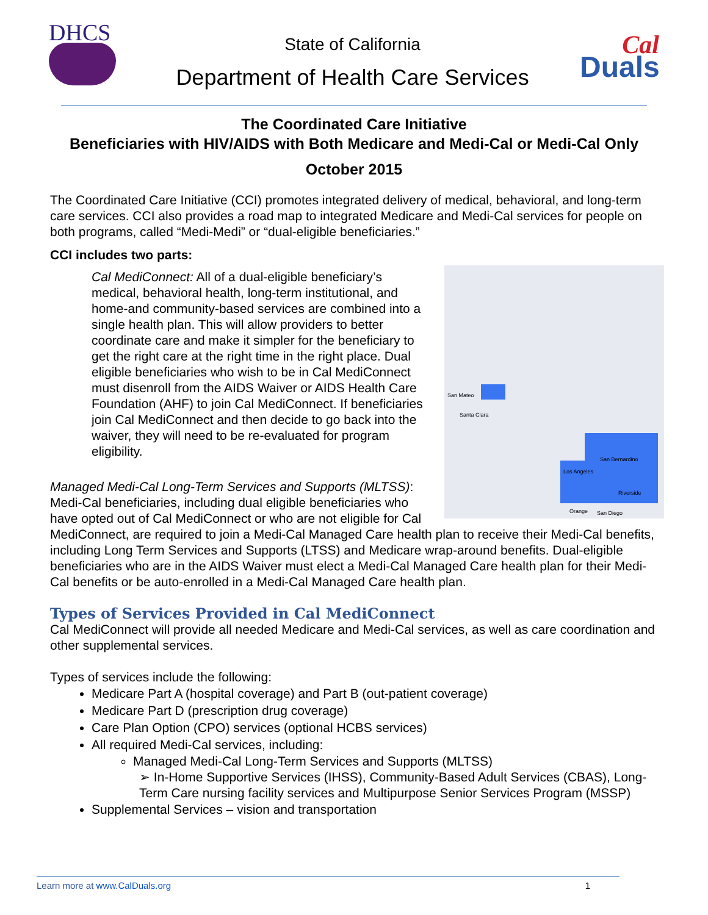DHCS
State of California
Department of Health Care Services
Cal
Duals
The Coordinated Care Initiative
Beneficiaries with HIV/AIDS with Both Medicare and Medi-Cal or Medi-Cal Only
October 2015
The Coordinated Care Initiative (CCI) promotes integrated delivery of medical, behavioral, and long-term care services. CCI also provides a road map to integrated Medicare and Medi-Cal services for people on both programs, called “Medi-Medi” or “dual-eligible beneficiaries.”
CCI includes two parts:
San Mateo
Santa Clara
San Bernardino
Los Angeles
Riverside
Orange San Diego
Cal MediConnect: All of a dual-eligible beneficiary’s medical, behavioral health, long-term institutional, and home-and community-based services are combined into a single health plan. This will allow providers to better coordinate care and make it simpler for the beneficiary to get the right care at the right time in the right place. Dual eligible beneficiaries who wish to be in Cal MediConnect must disenroll from the AIDS Waiver or AIDS Health Care Foundation (AHF) to join Cal MediConnect. If beneficiaries join Cal MediConnect and then decide to go back into the waiver, they will need to be re-evaluated for program eligibility.
Managed Medi-Cal Long-Term Services and Supports (MLTSS): Medi-Cal beneficiaries, including dual eligible beneficiaries who have opted out of Cal MediConnect or who are not eligible for Cal MediConnect, are required to join a Medi-Cal Managed Care health plan to receive their Medi-Cal benefits, including Long Term Services and Supports (LTSS) and Medicare wrap-around benefits. Dual-eligible beneficiaries who are in the AIDS Waiver must elect a Medi-Cal Managed Care health plan for their Medi-Cal benefits or be auto-enrolled in a Medi-Cal Managed Care health plan.
Types of Services Provided in Cal MediConnect
Cal MediConnect will provide all needed Medicare and Medi-Cal services, as well as care coordination and other supplemental services.
Types of services include the following:
Medicare Part A (hospital coverage) and Part B (out-patient coverage)
Medicare Part D (prescription drug coverage)
Care Plan Option (CPO) services (optional HCBS services)
All required Medi-Cal services, including:
Managed Medi-Cal Long-Term Services and Supports (MLTSS)
➢ In-Home Supportive Services (IHSS), Community-Based Adult Services (CBAS), Long-Term Care nursing facility services and Multipurpose Senior Services Program (MSSP)
Supplemental Services – vision and transportation
Learn more at www.CalDuals.org 1